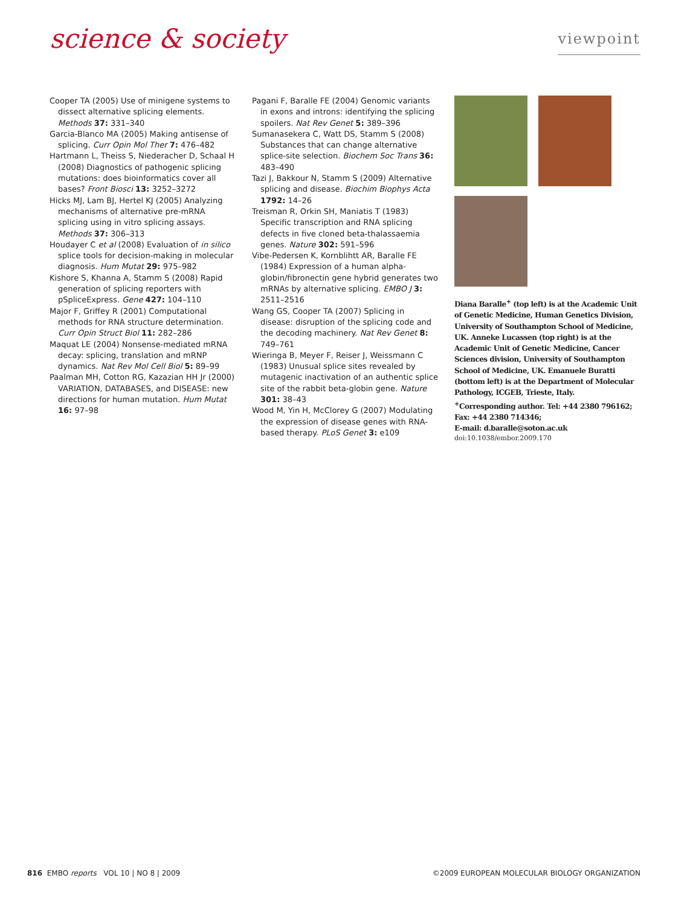science & society
viewpoint
Cooper TA (2005) Use of minigene systems to dissect alternative splicing elements. Methods 37: 331–340
Garcia-Blanco MA (2005) Making antisense of splicing. Curr Opin Mol Ther 7: 476–482
Hartmann L, Theiss S, Niederacher D, Schaal H (2008) Diagnostics of pathogenic splicing mutations: does bioinformatics cover all bases? Front Biosci 13: 3252–3272
Hicks MJ, Lam BJ, Hertel KJ (2005) Analyzing mechanisms of alternative pre-mRNA splicing using in vitro splicing assays. Methods 37: 306–313
Houdayer C et al (2008) Evaluation of in silico splice tools for decision-making in molecular diagnosis. Hum Mutat 29: 975–982
Kishore S, Khanna A, Stamm S (2008) Rapid generation of splicing reporters with pSpliceExpress. Gene 427: 104–110
Major F, Griffey R (2001) Computational methods for RNA structure determination. Curr Opin Struct Biol 11: 282–286
Maquat LE (2004) Nonsense-mediated mRNA decay: splicing, translation and mRNP dynamics. Nat Rev Mol Cell Biol 5: 89–99
Paalman MH, Cotton RG, Kazazian HH Jr (2000) VARIATION, DATABASES, and DISEASE: new directions for human mutation. Hum Mutat 16: 97–98
Pagani F, Baralle FE (2004) Genomic variants in exons and introns: identifying the splicing spoilers. Nat Rev Genet 5: 389–396
Sumanasekera C, Watt DS, Stamm S (2008) Substances that can change alternative splice-site selection. Biochem Soc Trans 36: 483–490
Tazi J, Bakkour N, Stamm S (2009) Alternative splicing and disease. Biochim Biophys Acta 1792: 14–26
Treisman R, Orkin SH, Maniatis T (1983) Specific transcription and RNA splicing defects in five cloned beta-thalassaemia genes. Nature 302: 591–596
Vibe-Pedersen K, Kornblihtt AR, Baralle FE (1984) Expression of a human alpha-globin/fibronectin gene hybrid generates two mRNAs by alternative splicing. EMBO J 3: 2511–2516
Wang GS, Cooper TA (2007) Splicing in disease: disruption of the splicing code and the decoding machinery. Nat Rev Genet 8: 749–761
Wieringa B, Meyer F, Reiser J, Weissmann C (1983) Unusual splice sites revealed by mutagenic inactivation of an authentic splice site of the rabbit beta-globin gene. Nature 301: 38–43
Wood M, Yin H, McClorey G (2007) Modulating the expression of disease genes with RNA-based therapy. PLoS Genet 3: e109
Diana Baralle<sup>+</sup> (top left) is at the Academic Unit of Genetic Medicine, Human Genetics Division, University of Southampton School of Medicine, UK. Anneke Lucassen (top right) is at the Academic Unit of Genetic Medicine, Cancer Sciences division, University of Southampton School of Medicine, UK. Emanuele Buratti (bottom left) is at the Department of Molecular Pathology, ICGEB, Trieste, Italy.
<sup>+</sup>Corresponding author. Tel: +44 2380 796162; Fax: +44 2380 714346;
E-mail: d.baralle@soton.ac.uk
doi:10.1038/embor.2009.170
816 EMBO reports VOL 10 | NO 8 | 2009
©2009 EUROPEAN MOLECULAR BIOLOGY ORGANIZATION